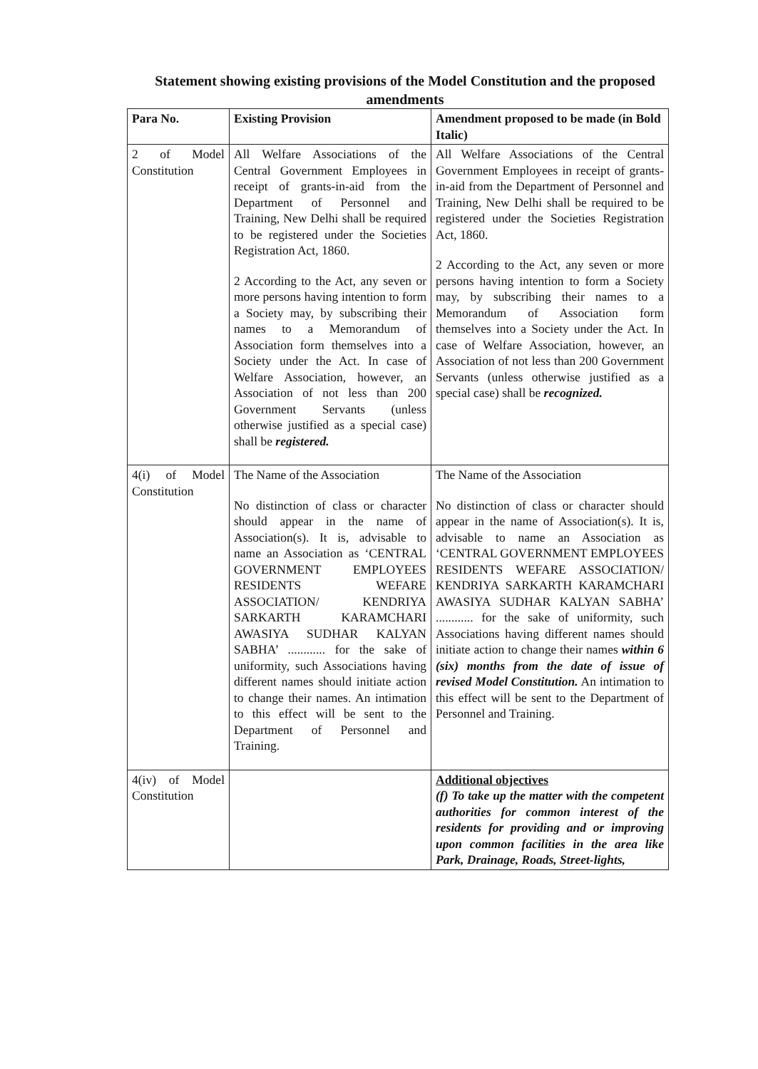Statement showing existing provisions of the Model Constitution and the proposed amendments
| Para No. | Existing Provision | Amendment proposed to be made (in Bold Italic) |
| --- | --- | --- |
| 2 of Model Constitution | All Welfare Associations of the Central Government Employees in receipt of grants-in-aid from the Department of Personnel and Training, New Delhi shall be required to be registered under the Societies Registration Act, 1860. 2 According to the Act, any seven or more persons having intention to form a Society may, by subscribing their names to a Memorandum of Association form themselves into a Society under the Act. In case of Welfare Association, however, an Association of not less than 200 Government Servants (unless otherwise justified as a special case) shall be registered. | All Welfare Associations of the Central Government Employees in receipt of grants-in-aid from the Department of Personnel and Training, New Delhi shall be required to be registered under the Societies Registration Act, 1860. 2 According to the Act, any seven or more persons having intention to form a Society may, by subscribing their names to a Memorandum of Association form themselves into a Society under the Act. In case of Welfare Association, however, an Association of not less than 200 Government Servants (unless otherwise justified as a special case) shall be recognized. |
| 4(i) of Model Constitution | The Name of the Association No distinction of class or character should appear in the name of Association(s). It is, advisable to name an Association as ‘CENTRAL GOVERNMENT EMPLOYEES RESIDENTS WEFARE ASSOCIATION/ KENDRIYA SARKARTH KARAMCHARI AWASIYA SUDHAR KALYAN SABHA’ ............ for the sake of uniformity, such Associations having different names should initiate action to change their names. An intimation to this effect will be sent to the Department of Personnel and Training. | The Name of the Association No distinction of class or character should appear in the name of Association(s). It is, advisable to name an Association as ‘CENTRAL GOVERNMENT EMPLOYEES RESIDENTS WEFARE ASSOCIATION/ KENDRIYA SARKARTH KARAMCHARI AWASIYA SUDHAR KALYAN SABHA’ ............ for the sake of uniformity, such Associations having different names should initiate action to change their names within 6 (six) months from the date of issue of revised Model Constitution. An intimation to this effect will be sent to the Department of Personnel and Training. |
| 4(iv) of Model Constitution | | Additional objectives (f) To take up the matter with the competent authorities for common interest of the residents for providing and or improving upon common facilities in the area like Park, Drainage, Roads, Street-lights, |